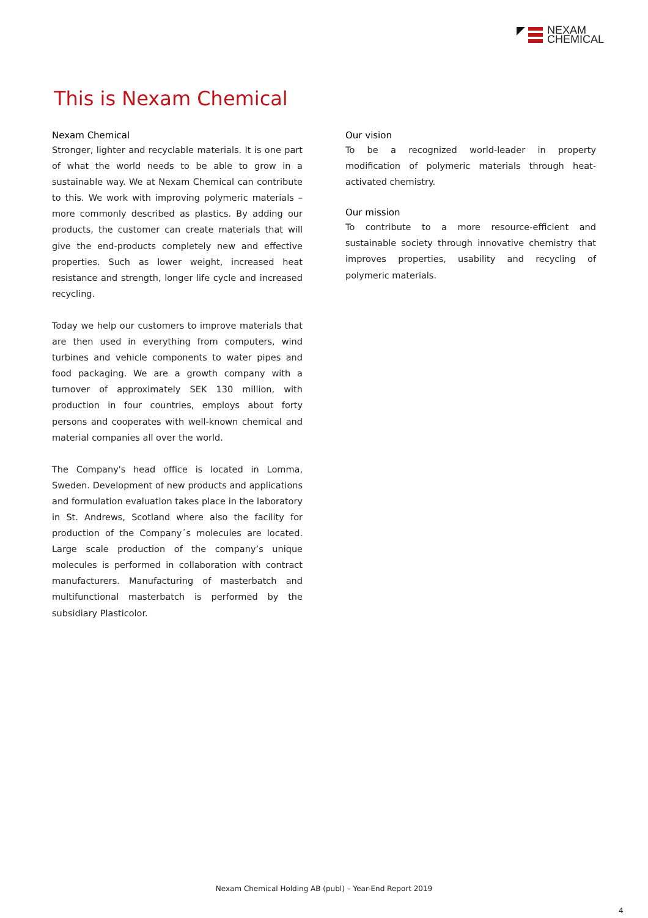NEXAM
CHEMICAL
This is Nexam Chemical
Nexam Chemical
Stronger, lighter and recyclable materials. It is one part of what the world needs to be able to grow in a sustainable way. We at Nexam Chemical can contribute to this. We work with improving polymeric materials – more commonly described as plastics. By adding our products, the customer can create materials that will give the end-products completely new and effective properties. Such as lower weight, increased heat resistance and strength, longer life cycle and increased recycling.
Today we help our customers to improve materials that are then used in everything from computers, wind turbines and vehicle components to water pipes and food packaging. We are a growth company with a turnover of approximately SEK 130 million, with production in four countries, employs about forty persons and cooperates with well-known chemical and material companies all over the world.
The Company's head office is located in Lomma, Sweden. Development of new products and applications and formulation evaluation takes place in the laboratory in St. Andrews, Scotland where also the facility for production of the Company´s molecules are located. Large scale production of the company’s unique molecules is performed in collaboration with contract manufacturers. Manufacturing of masterbatch and multifunctional masterbatch is performed by the subsidiary Plasticolor.
Our vision
To be a recognized world-leader in property modification of polymeric materials through heat-activated chemistry.
Our mission
To contribute to a more resource-efficient and sustainable society through innovative chemistry that improves properties, usability and recycling of polymeric materials.
Nexam Chemical Holding AB (publ) – Year-End Report 2019
4